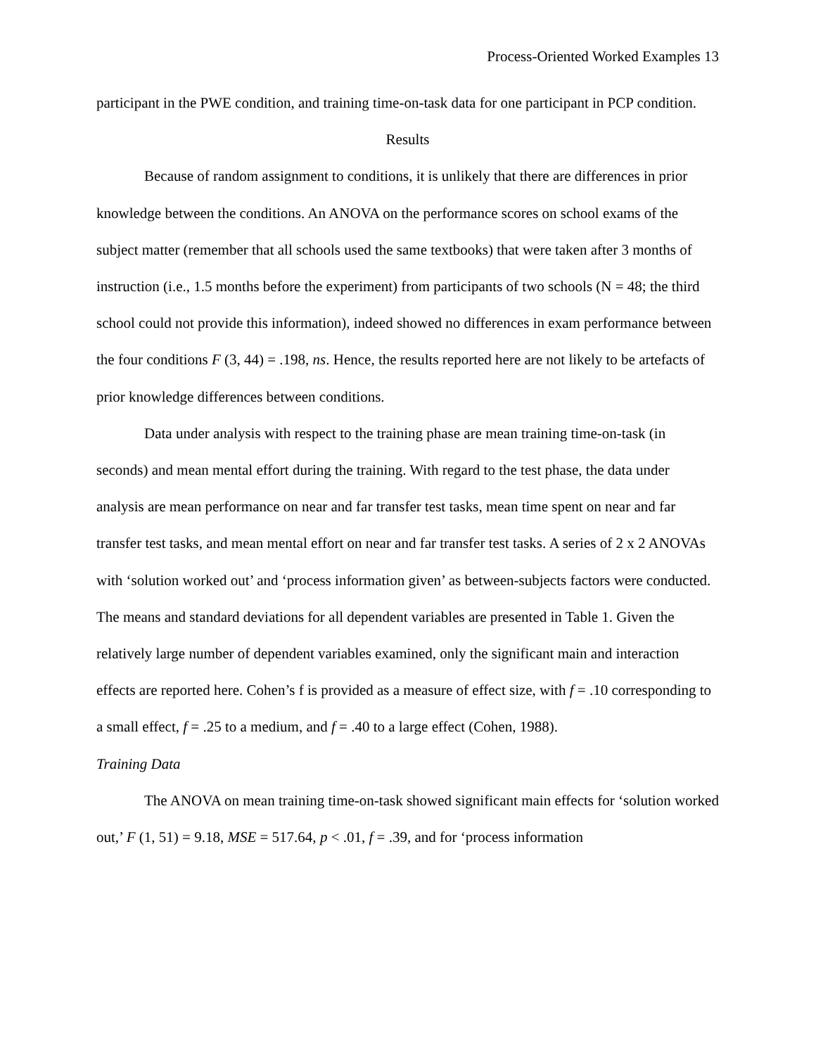Process-Oriented Worked Examples 13
participant in the PWE condition, and training time-on-task data for one participant in PCP condition.
Results
Because of random assignment to conditions, it is unlikely that there are differences in prior knowledge between the conditions. An ANOVA on the performance scores on school exams of the subject matter (remember that all schools used the same textbooks) that were taken after 3 months of instruction (i.e., 1.5 months before the experiment) from participants of two schools (N = 48; the third school could not provide this information), indeed showed no differences in exam performance between the four conditions F (3, 44) = .198, ns. Hence, the results reported here are not likely to be artefacts of prior knowledge differences between conditions.
Data under analysis with respect to the training phase are mean training time-on-task (in seconds) and mean mental effort during the training. With regard to the test phase, the data under analysis are mean performance on near and far transfer test tasks, mean time spent on near and far transfer test tasks, and mean mental effort on near and far transfer test tasks. A series of 2 x 2 ANOVAs with ‘solution worked out’ and ‘process information given’ as between-subjects factors were conducted. The means and standard deviations for all dependent variables are presented in Table 1. Given the relatively large number of dependent variables examined, only the significant main and interaction effects are reported here. Cohen’s f is provided as a measure of effect size, with f = .10 corresponding to a small effect, f = .25 to a medium, and f = .40 to a large effect (Cohen, 1988).
Training Data
The ANOVA on mean training time-on-task showed significant main effects for ‘solution worked out,’ F (1, 51) = 9.18, MSE = 517.64, p < .01, f = .39, and for ‘process information